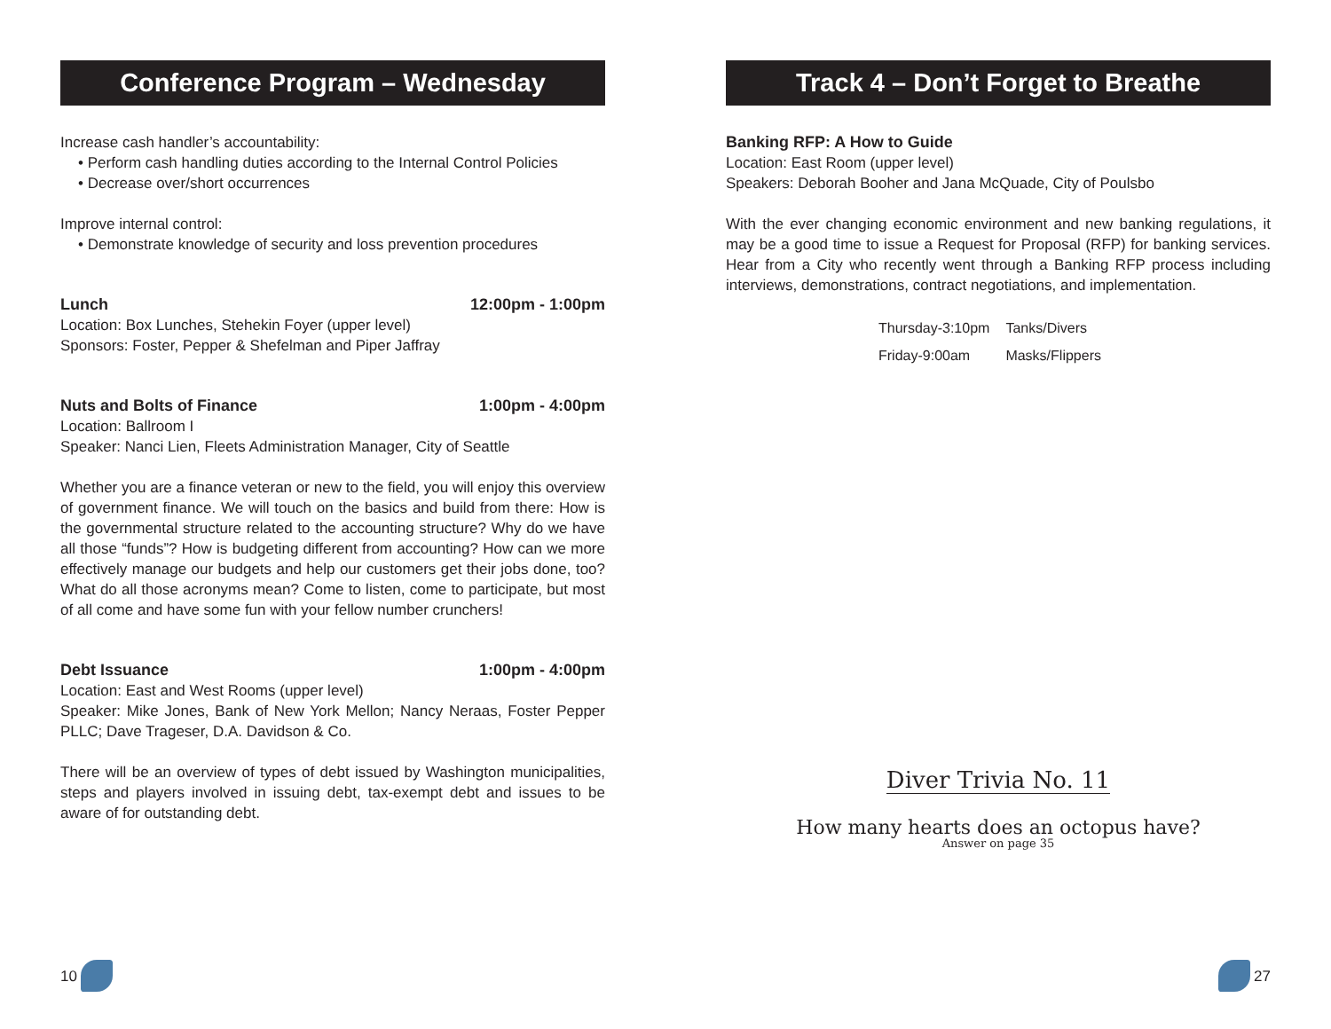Conference Program – Wednesday
Increase cash handler’s accountability:
• Perform cash handling duties according to the Internal Control Policies
• Decrease over/short occurrences
Improve internal control:
• Demonstrate knowledge of security and loss prevention procedures
Lunch 12:00pm - 1:00pm
Location: Box Lunches, Stehekin Foyer (upper level)
Sponsors: Foster, Pepper & Shefelman and Piper Jaffray
Nuts and Bolts of Finance 1:00pm - 4:00pm
Location: Ballroom I
Speaker: Nanci Lien, Fleets Administration Manager, City of Seattle
Whether you are a finance veteran or new to the field, you will enjoy this overview of government finance. We will touch on the basics and build from there: How is the governmental structure related to the accounting structure? Why do we have all those “funds”? How is budgeting different from accounting? How can we more effectively manage our budgets and help our customers get their jobs done, too? What do all those acronyms mean? Come to listen, come to participate, but most of all come and have some fun with your fellow number crunchers!
Debt Issuance 1:00pm - 4:00pm
Location: East and West Rooms (upper level)
Speaker: Mike Jones, Bank of New York Mellon; Nancy Neraas, Foster Pepper PLLC; Dave Trageser, D.A. Davidson & Co.
There will be an overview of types of debt issued by Washington municipalities, steps and players involved in issuing debt, tax-exempt debt and issues to be aware of for outstanding debt.
10
Track 4 – Don’t Forget to Breathe
Banking RFP: A How to Guide
Location: East Room (upper level)
Speakers: Deborah Booher and Jana McQuade, City of Poulsbo
With the ever changing economic environment and new banking regulations, it may be a good time to issue a Request for Proposal (RFP) for banking services. Hear from a City who recently went through a Banking RFP process including interviews, demonstrations, contract negotiations, and implementation.
| Thursday-3:10pm | Tanks/Divers |
| Friday-9:00am | Masks/Flippers |
Diver Trivia No. 11
How many hearts does an octopus have?
Answer on page 35
27